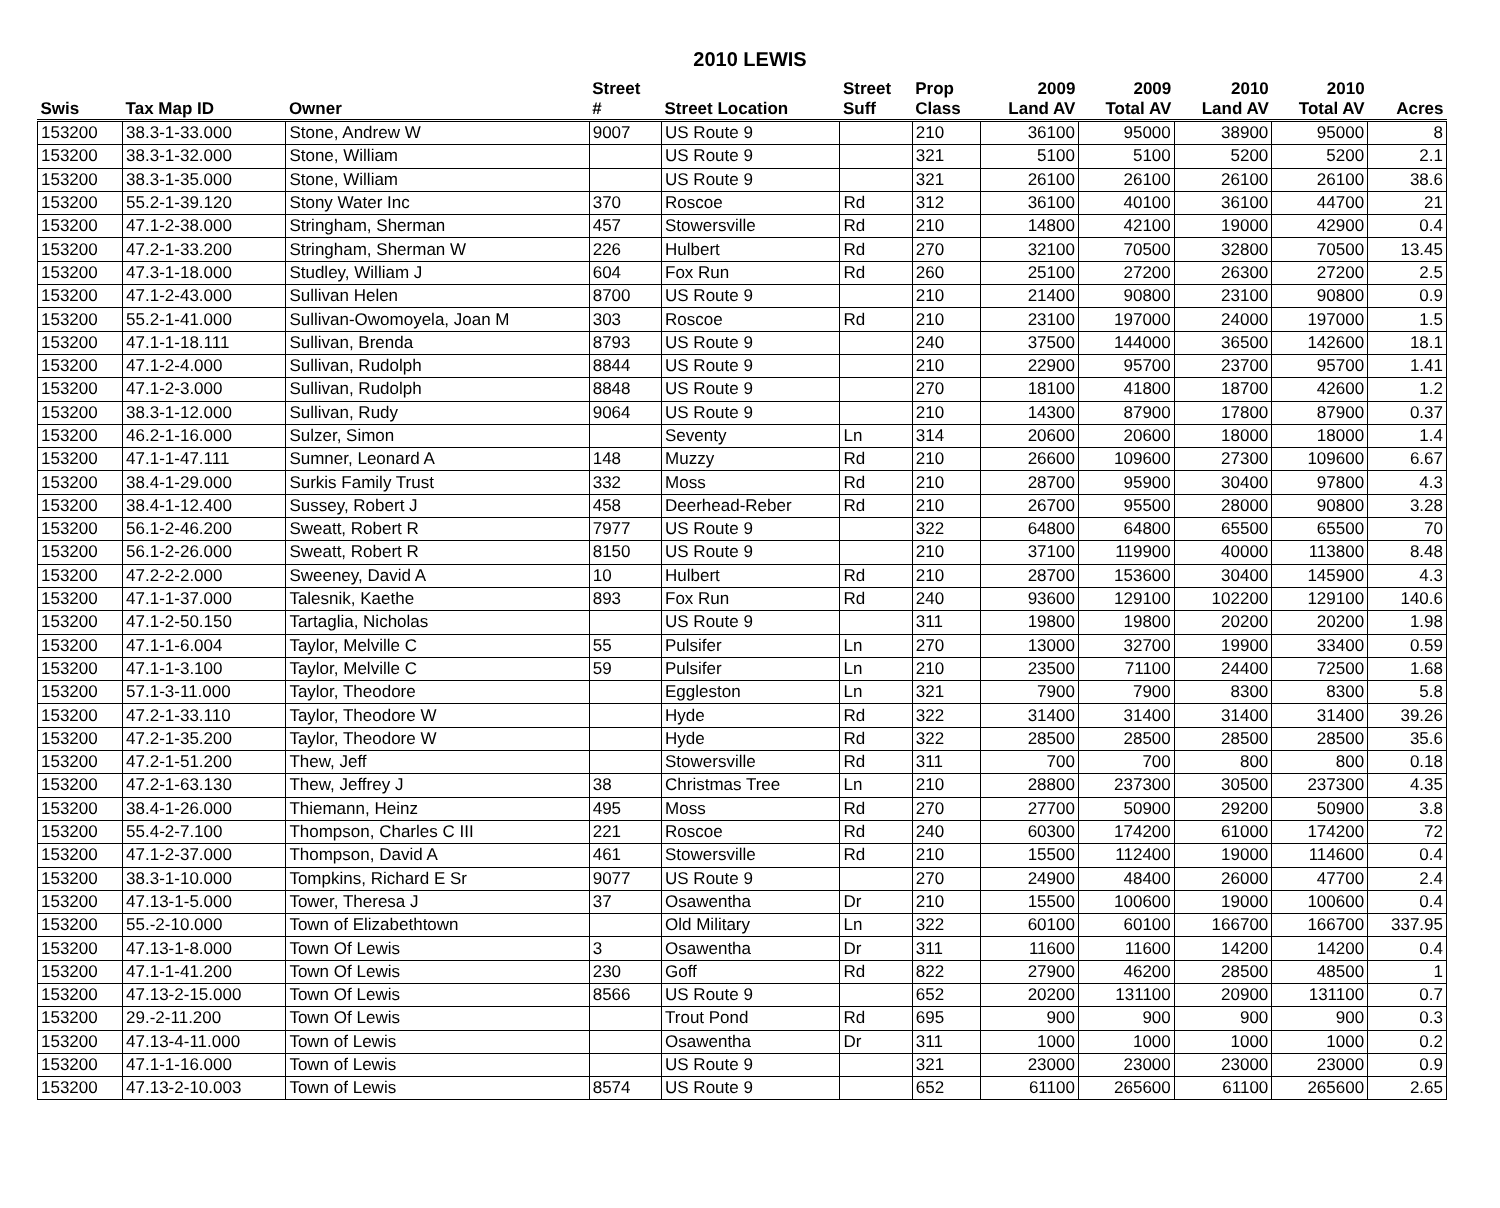2010 LEWIS
| | | | Street | | Street | Prop | 2009 | 2009 | 2010 | 2010 | |
| --- | --- | --- | --- | --- | --- | --- | --- | --- | --- | --- | --- |
| Swis | Tax Map ID | Owner | # | Street Location | Suff | Class | Land AV | Total AV | Land AV | Total AV | Acres |
| 153200 | 38.3-1-33.000 | Stone, Andrew W | 9007 | US Route 9 | | 210 | 36100 | 95000 | 38900 | 95000 | 8 |
| 153200 | 38.3-1-32.000 | Stone, William | | US Route 9 | | 321 | 5100 | 5100 | 5200 | 5200 | 2.1 |
| 153200 | 38.3-1-35.000 | Stone, William | | US Route 9 | | 321 | 26100 | 26100 | 26100 | 26100 | 38.6 |
| 153200 | 55.2-1-39.120 | Stony Water Inc | 370 | Roscoe | Rd | 312 | 36100 | 40100 | 36100 | 44700 | 21 |
| 153200 | 47.1-2-38.000 | Stringham, Sherman | 457 | Stowersville | Rd | 210 | 14800 | 42100 | 19000 | 42900 | 0.4 |
| 153200 | 47.2-1-33.200 | Stringham, Sherman W | 226 | Hulbert | Rd | 270 | 32100 | 70500 | 32800 | 70500 | 13.45 |
| 153200 | 47.3-1-18.000 | Studley, William J | 604 | Fox Run | Rd | 260 | 25100 | 27200 | 26300 | 27200 | 2.5 |
| 153200 | 47.1-2-43.000 | Sullivan Helen | 8700 | US Route 9 | | 210 | 21400 | 90800 | 23100 | 90800 | 0.9 |
| 153200 | 55.2-1-41.000 | Sullivan-Owomoyela, Joan M | 303 | Roscoe | Rd | 210 | 23100 | 197000 | 24000 | 197000 | 1.5 |
| 153200 | 47.1-1-18.111 | Sullivan, Brenda | 8793 | US Route 9 | | 240 | 37500 | 144000 | 36500 | 142600 | 18.1 |
| 153200 | 47.1-2-4.000 | Sullivan, Rudolph | 8844 | US Route 9 | | 210 | 22900 | 95700 | 23700 | 95700 | 1.41 |
| 153200 | 47.1-2-3.000 | Sullivan, Rudolph | 8848 | US Route 9 | | 270 | 18100 | 41800 | 18700 | 42600 | 1.2 |
| 153200 | 38.3-1-12.000 | Sullivan, Rudy | 9064 | US Route 9 | | 210 | 14300 | 87900 | 17800 | 87900 | 0.37 |
| 153200 | 46.2-1-16.000 | Sulzer, Simon | | Seventy | Ln | 314 | 20600 | 20600 | 18000 | 18000 | 1.4 |
| 153200 | 47.1-1-47.111 | Sumner, Leonard A | 148 | Muzzy | Rd | 210 | 26600 | 109600 | 27300 | 109600 | 6.67 |
| 153200 | 38.4-1-29.000 | Surkis Family Trust | 332 | Moss | Rd | 210 | 28700 | 95900 | 30400 | 97800 | 4.3 |
| 153200 | 38.4-1-12.400 | Sussey, Robert J | 458 | Deerhead-Reber | Rd | 210 | 26700 | 95500 | 28000 | 90800 | 3.28 |
| 153200 | 56.1-2-46.200 | Sweatt, Robert R | 7977 | US Route 9 | | 322 | 64800 | 64800 | 65500 | 65500 | 70 |
| 153200 | 56.1-2-26.000 | Sweatt, Robert R | 8150 | US Route 9 | | 210 | 37100 | 119900 | 40000 | 113800 | 8.48 |
| 153200 | 47.2-2-2.000 | Sweeney, David A | 10 | Hulbert | Rd | 210 | 28700 | 153600 | 30400 | 145900 | 4.3 |
| 153200 | 47.1-1-37.000 | Talesnik, Kaethe | 893 | Fox Run | Rd | 240 | 93600 | 129100 | 102200 | 129100 | 140.6 |
| 153200 | 47.1-2-50.150 | Tartaglia, Nicholas | | US Route 9 | | 311 | 19800 | 19800 | 20200 | 20200 | 1.98 |
| 153200 | 47.1-1-6.004 | Taylor, Melville C | 55 | Pulsifer | Ln | 270 | 13000 | 32700 | 19900 | 33400 | 0.59 |
| 153200 | 47.1-1-3.100 | Taylor, Melville C | 59 | Pulsifer | Ln | 210 | 23500 | 71100 | 24400 | 72500 | 1.68 |
| 153200 | 57.1-3-11.000 | Taylor, Theodore | | Eggleston | Ln | 321 | 7900 | 7900 | 8300 | 8300 | 5.8 |
| 153200 | 47.2-1-33.110 | Taylor, Theodore W | | Hyde | Rd | 322 | 31400 | 31400 | 31400 | 31400 | 39.26 |
| 153200 | 47.2-1-35.200 | Taylor, Theodore W | | Hyde | Rd | 322 | 28500 | 28500 | 28500 | 28500 | 35.6 |
| 153200 | 47.2-1-51.200 | Thew, Jeff | | Stowersville | Rd | 311 | 700 | 700 | 800 | 800 | 0.18 |
| 153200 | 47.2-1-63.130 | Thew, Jeffrey J | 38 | Christmas Tree | Ln | 210 | 28800 | 237300 | 30500 | 237300 | 4.35 |
| 153200 | 38.4-1-26.000 | Thiemann, Heinz | 495 | Moss | Rd | 270 | 27700 | 50900 | 29200 | 50900 | 3.8 |
| 153200 | 55.4-2-7.100 | Thompson, Charles C III | 221 | Roscoe | Rd | 240 | 60300 | 174200 | 61000 | 174200 | 72 |
| 153200 | 47.1-2-37.000 | Thompson, David A | 461 | Stowersville | Rd | 210 | 15500 | 112400 | 19000 | 114600 | 0.4 |
| 153200 | 38.3-1-10.000 | Tompkins, Richard E Sr | 9077 | US Route 9 | | 270 | 24900 | 48400 | 26000 | 47700 | 2.4 |
| 153200 | 47.13-1-5.000 | Tower, Theresa J | 37 | Osawentha | Dr | 210 | 15500 | 100600 | 19000 | 100600 | 0.4 |
| 153200 | 55.-2-10.000 | Town of Elizabethtown | | Old Military | Ln | 322 | 60100 | 60100 | 166700 | 166700 | 337.95 |
| 153200 | 47.13-1-8.000 | Town Of Lewis | 3 | Osawentha | Dr | 311 | 11600 | 11600 | 14200 | 14200 | 0.4 |
| 153200 | 47.1-1-41.200 | Town Of Lewis | 230 | Goff | Rd | 822 | 27900 | 46200 | 28500 | 48500 | 1 |
| 153200 | 47.13-2-15.000 | Town Of Lewis | 8566 | US Route 9 | | 652 | 20200 | 131100 | 20900 | 131100 | 0.7 |
| 153200 | 29.-2-11.200 | Town Of Lewis | | Trout Pond | Rd | 695 | 900 | 900 | 900 | 900 | 0.3 |
| 153200 | 47.13-4-11.000 | Town of Lewis | | Osawentha | Dr | 311 | 1000 | 1000 | 1000 | 1000 | 0.2 |
| 153200 | 47.1-1-16.000 | Town of Lewis | | US Route 9 | | 321 | 23000 | 23000 | 23000 | 23000 | 0.9 |
| 153200 | 47.13-2-10.003 | Town of Lewis | 8574 | US Route 9 | | 652 | 61100 | 265600 | 61100 | 265600 | 2.65 |